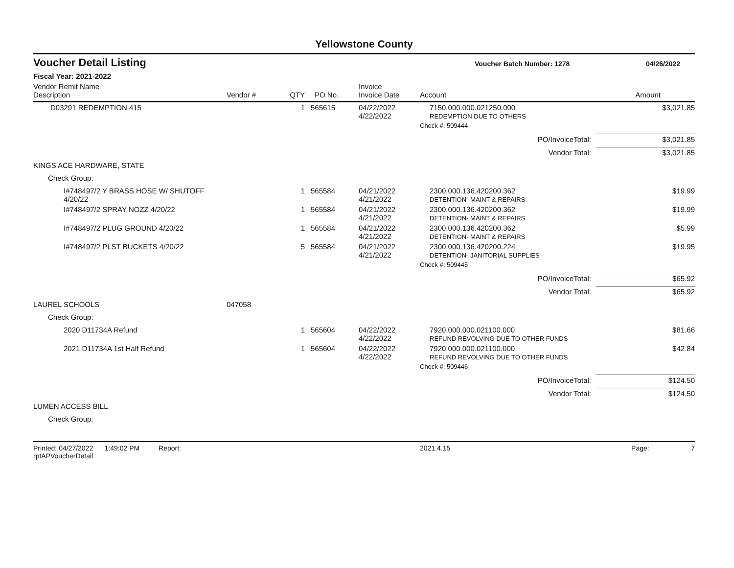Yellowstone County
Voucher Detail Listing
Voucher Batch Number: 1278 04/26/2022
Fiscal Year: 2021-2022
| Vendor Remit Name Description | Vendor # | QTY | PO No. | Invoice Invoice Date | Account | Amount |
| --- | --- | --- | --- | --- | --- | --- |
| D03291 REDEMPTION 415 | | 1 | 565615 | 04/22/2022 4/22/2022 | 7150.000.000.021250.000 REDEMPTION DUE TO OTHERS | $3,021.85 |
| | | | | | Check #: 509444 | |
| | | | | | PO/InvoiceTotal: | $3,021.85 |
| | | | | | Vendor Total: | $3,021.85 |
| KINGS ACE HARDWARE, STATE | | | | | | |
| Check Group: | | | | | | |
| I#748497/2 Y BRASS HOSE W/ SHUTOFF 4/20/22 | | 1 | 565584 | 04/21/2022 4/21/2022 | 2300.000.136.420200.362 DETENTION- MAINT & REPAIRS | $19.99 |
| I#748497/2 SPRAY NOZZ 4/20/22 | | 1 | 565584 | 04/21/2022 4/21/2022 | 2300.000.136.420200.362 DETENTION- MAINT & REPAIRS | $19.99 |
| I#748497/2 PLUG GROUND 4/20/22 | | 1 | 565584 | 04/21/2022 4/21/2022 | 2300.000.136.420200.362 DETENTION- MAINT & REPAIRS | $5.99 |
| I#748497/2 PLST BUCKETS 4/20/22 | | 5 | 565584 | 04/21/2022 4/21/2022 | 2300.000.136.420200.224 DETENTION- JANITORIAL SUPPLIES | $19.95 |
| | | | | | Check #: 509445 | |
| | | | | | PO/InvoiceTotal: | $65.92 |
| | | | | | Vendor Total: | $65.92 |
| LAUREL SCHOOLS | 047058 | | | | | |
| Check Group: | | | | | | |
| 2020 D11734A Refund | | 1 | 565604 | 04/22/2022 4/22/2022 | 7920.000.000.021100.000 REFUND REVOLVING DUE TO OTHER FUNDS | $81.66 |
| 2021 D11734A 1st Half Refund | | 1 | 565604 | 04/22/2022 4/22/2022 | 7920.000.000.021100.000 REFUND REVOLVING DUE TO OTHER FUNDS | $42.84 |
| | | | | | Check #: 509446 | |
| | | | | | PO/InvoiceTotal: | $124.50 |
| | | | | | Vendor Total: | $124.50 |
| LUMEN ACCESS BILL | | | | | | |
| Check Group: | | | | | | |
Printed: 04/27/2022 1:49:02 PM Report: rptAPVoucherDetail 2021.4.15 Page: 7